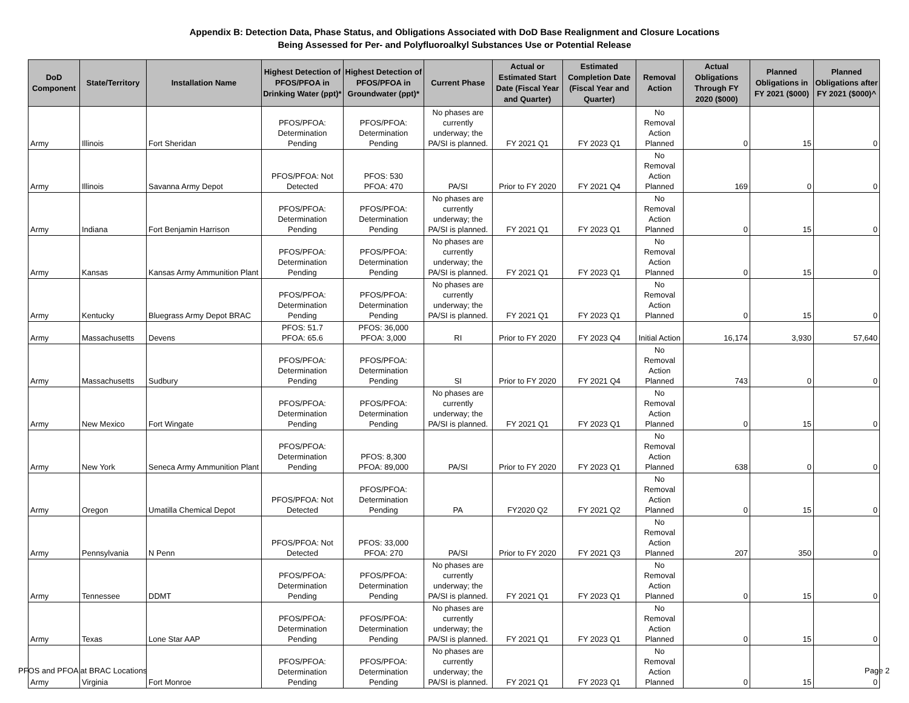Appendix B: Detection Data, Phase Status, and Obligations Associated with DoD Base Realignment and Closure Locations
Being Assessed for Per- and Polyfluoroalkyl Substances Use or Potential Release
| DoD Component | State/Territory | Installation Name | Highest Detection of PFOS/PFOA in Drinking Water (ppt)* | Highest Detection of PFOS/PFOA in Groundwater (ppt)* | Current Phase | Actual or Estimated Start Date (Fiscal Year and Quarter) | Estimated Completion Date (Fiscal Year and Quarter) | Removal Action | Actual Obligations Through FY 2020 ($000) | Planned Obligations in FY 2021 ($000) | Planned Obligations after FY 2021 ($000)^ |
| --- | --- | --- | --- | --- | --- | --- | --- | --- | --- | --- | --- |
| Army | Illinois | Fort Sheridan | PFOS/PFOA: Determination Pending | PFOS/PFOA: Determination Pending | No phases are currently underway; the PA/SI is planned. | FY 2021 Q1 | FY 2023 Q1 | No Removal Action Planned | 0 | 15 | 0 |
| Army | Illinois | Savanna Army Depot | PFOS/PFOA: Not Detected | PFOS: 530 PFOA: 470 | PA/SI | Prior to FY 2020 | FY 2021 Q4 | No Removal Action Planned | 169 | 0 | 0 |
| Army | Indiana | Fort Benjamin Harrison | PFOS/PFOA: Determination Pending | PFOS/PFOA: Determination Pending | No phases are currently underway; the PA/SI is planned. | FY 2021 Q1 | FY 2023 Q1 | No Removal Action Planned | 0 | 15 | 0 |
| Army | Kansas | Kansas Army Ammunition Plant | PFOS/PFOA: Determination Pending | PFOS/PFOA: Determination Pending | No phases are currently underway; the PA/SI is planned. | FY 2021 Q1 | FY 2023 Q1 | No Removal Action Planned | 0 | 15 | 0 |
| Army | Kentucky | Bluegrass Army Depot BRAC | PFOS/PFOA: Determination Pending | PFOS/PFOA: Determination Pending | No phases are currently underway; the PA/SI is planned. | FY 2021 Q1 | FY 2023 Q1 | No Removal Action Planned | 0 | 15 | 0 |
| Army | Massachusetts | Devens | PFOS: 51.7 PFOA: 65.6 | PFOS: 36,000 PFOA: 3,000 | RI | Prior to FY 2020 | FY 2023 Q4 | Initial Action | 16,174 | 3,930 | 57,640 |
| Army | Massachusetts | Sudbury | PFOS/PFOA: Determination Pending | PFOS/PFOA: Determination Pending | SI | Prior to FY 2020 | FY 2021 Q4 | No Removal Action Planned | 743 | 0 | 0 |
| Army | New Mexico | Fort Wingate | PFOS/PFOA: Determination Pending | PFOS/PFOA: Determination Pending | No phases are currently underway; the PA/SI is planned. | FY 2021 Q1 | FY 2023 Q1 | No Removal Action Planned | 0 | 15 | 0 |
| Army | New York | Seneca Army Ammunition Plant | PFOS/PFOA: Determination Pending | PFOS: 8,300 PFOA: 89,000 | PA/SI | Prior to FY 2020 | FY 2023 Q1 | No Removal Action Planned | 638 | 0 | 0 |
| Army | Oregon | Umatilla Chemical Depot | PFOS/PFOA: Not Detected | PFOS/PFOA: Determination Pending | PA | FY2020 Q2 | FY 2021 Q2 | No Removal Action Planned | 0 | 15 | 0 |
| Army | Pennsylvania | N Penn | PFOS/PFOA: Not Detected | PFOS: 33,000 PFOA: 270 | PA/SI | Prior to FY 2020 | FY 2021 Q3 | No Removal Action Planned | 207 | 350 | 0 |
| Army | Tennessee | DDMT | PFOS/PFOA: Determination Pending | PFOS/PFOA: Determination Pending | No phases are currently underway; the PA/SI is planned. | FY 2021 Q1 | FY 2023 Q1 | No Removal Action Planned | 0 | 15 | 0 |
| Army | Texas | Lone Star AAP | PFOS/PFOA: Determination Pending | PFOS/PFOA: Determination Pending | No phases are currently underway; the PA/SI is planned. | FY 2021 Q1 | FY 2023 Q1 | No Removal Action Planned | 0 | 15 | 0 |
| Army | Virginia | Fort Monroe | PFOS/PFOA: Determination Pending | PFOS/PFOA: Determination Pending | No phases are currently underway; the PA/SI is planned. | FY 2021 Q1 | FY 2023 Q1 | No Removal Action Planned | 0 | 15 | 0 |
PFOS and PFOA at BRAC Locations Page 2